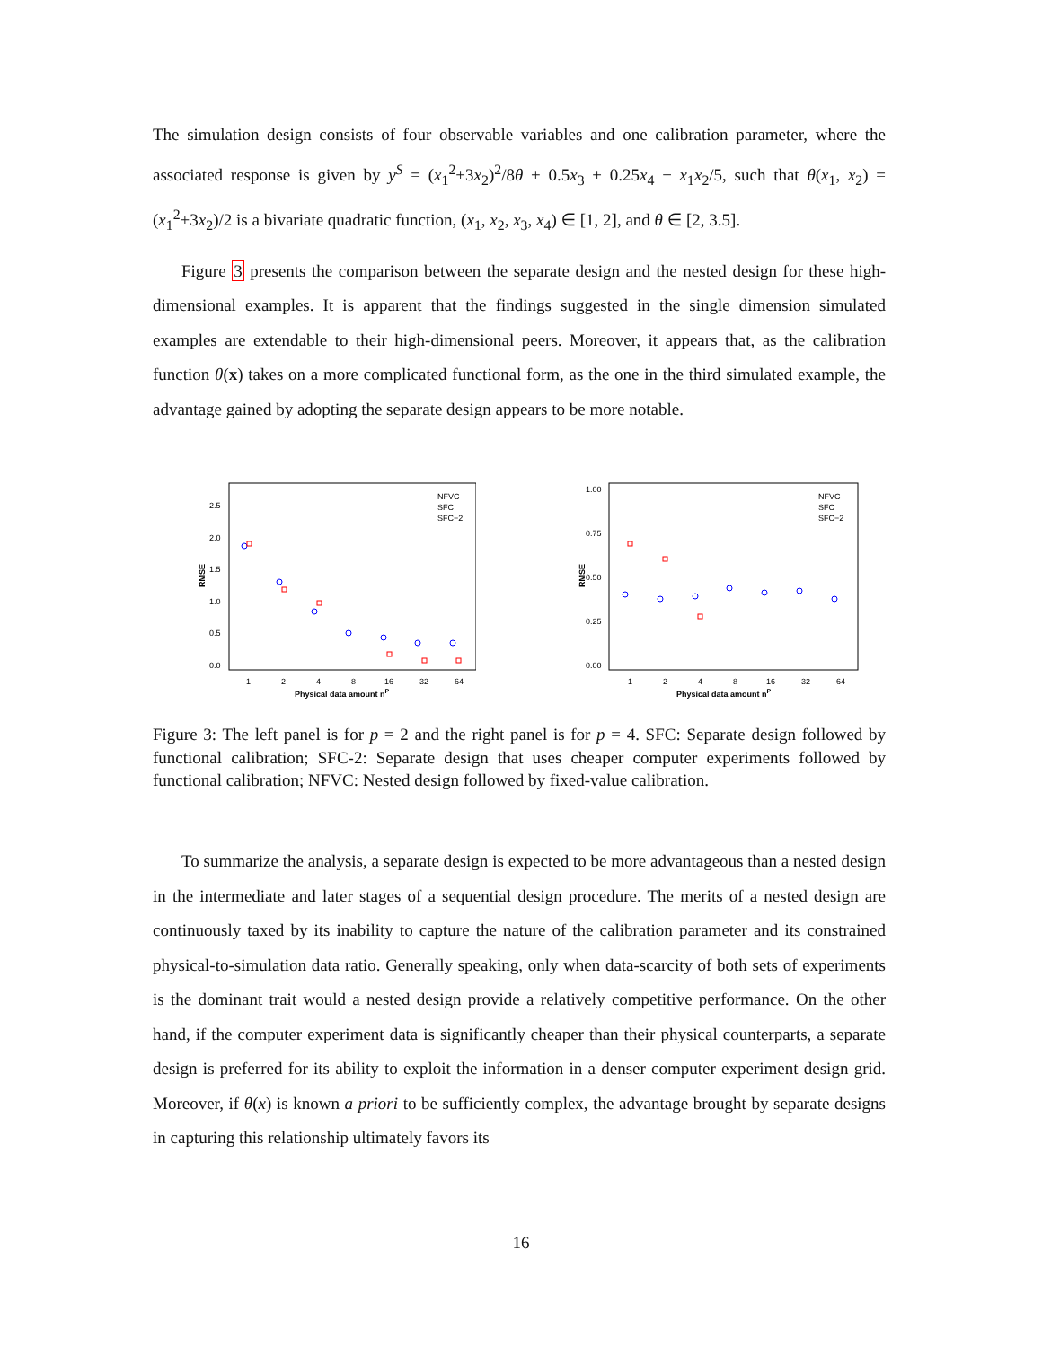The simulation design consists of four observable variables and one calibration parameter, where the associated response is given by y<sup>S</sup> = (x<sub>1</sub><sup>2</sup>+3x<sub>2</sub>)<sup>2</sup>/8θ + 0.5x<sub>3</sub> + 0.25x<sub>4</sub> − x<sub>1</sub>x<sub>2</sub>/5, such that θ(x<sub>1</sub>, x<sub>2</sub>) = (x<sub>1</sub><sup>2</sup>+3x<sub>2</sub>)/2 is a bivariate quadratic function, (x<sub>1</sub>, x<sub>2</sub>, x<sub>3</sub>, x<sub>4</sub>) ∈ [1, 2], and θ ∈ [2, 3.5].
Figure 3 presents the comparison between the separate design and the nested design for these high-dimensional examples. It is apparent that the findings suggested in the single dimension simulated examples are extendable to their high-dimensional peers. Moreover, it appears that, as the calibration function θ(x) takes on a more complicated functional form, as the one in the third simulated example, the advantage gained by adopting the separate design appears to be more notable.
RMSE
0.0
0.5
1.0
1.5
2.0
2.5
1
2
4
8
16
32
64
Physical data amount nP
NFVC
SFC
SFC−2
RMSE
0.00
0.25
0.50
0.75
1.00
1
2
4
8
16
32
64
Physical data amount nP
NFVC
SFC
SFC−2
Figure 3: The left panel is for p = 2 and the right panel is for p = 4. SFC: Separate design followed by functional calibration; SFC-2: Separate design that uses cheaper computer experiments followed by functional calibration; NFVC: Nested design followed by fixed-value calibration.
To summarize the analysis, a separate design is expected to be more advantageous than a nested design in the intermediate and later stages of a sequential design procedure. The merits of a nested design are continuously taxed by its inability to capture the nature of the calibration parameter and its constrained physical-to-simulation data ratio. Generally speaking, only when data-scarcity of both sets of experiments is the dominant trait would a nested design provide a relatively competitive performance. On the other hand, if the computer experiment data is significantly cheaper than their physical counterparts, a separate design is preferred for its ability to exploit the information in a denser computer experiment design grid. Moreover, if θ(x) is known a priori to be sufficiently complex, the advantage brought by separate designs in capturing this relationship ultimately favors its
16